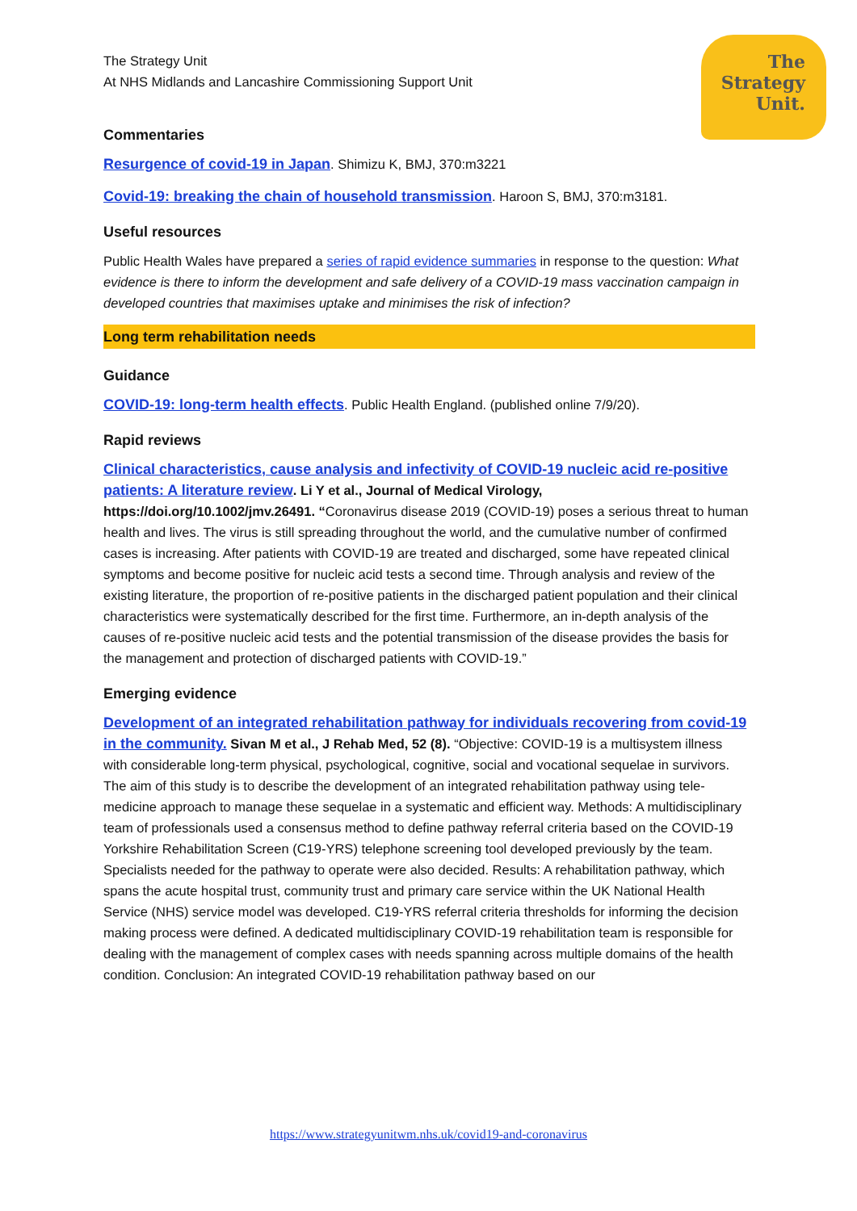The
Strategy
Unit.
The Strategy Unit
At NHS Midlands and Lancashire Commissioning Support Unit
Commentaries
Resurgence of covid-19 in Japan. Shimizu K, BMJ, 370:m3221
Covid-19: breaking the chain of household transmission. Haroon S, BMJ, 370:m3181.
Useful resources
Public Health Wales have prepared a series of rapid evidence summaries in response to the question: What evidence is there to inform the development and safe delivery of a COVID-19 mass vaccination campaign in developed countries that maximises uptake and minimises the risk of infection?
Long term rehabilitation needs
Guidance
COVID-19: long-term health effects. Public Health England. (published online 7/9/20).
Rapid reviews
Clinical characteristics, cause analysis and infectivity of COVID-19 nucleic acid re-positive patients: A literature review. Li Y et al., Journal of Medical Virology, https://doi.org/10.1002/jmv.26491. “Coronavirus disease 2019 (COVID-19) poses a serious threat to human health and lives. The virus is still spreading throughout the world, and the cumulative number of confirmed cases is increasing. After patients with COVID-19 are treated and discharged, some have repeated clinical symptoms and become positive for nucleic acid tests a second time. Through analysis and review of the existing literature, the proportion of re-positive patients in the discharged patient population and their clinical characteristics were systematically described for the first time. Furthermore, an in-depth analysis of the causes of re-positive nucleic acid tests and the potential transmission of the disease provides the basis for the management and protection of discharged patients with COVID-19.”
Emerging evidence
Development of an integrated rehabilitation pathway for individuals recovering from covid-19 in the community. Sivan M et al., J Rehab Med, 52 (8). “Objective: COVID-19 is a multisystem illness with considerable long-term physical, psychological, cognitive, social and vocational sequelae in survivors. The aim of this study is to describe the development of an integrated rehabilitation pathway using tele-medicine approach to manage these sequelae in a systematic and efficient way. Methods: A multidisciplinary team of professionals used a consensus method to define pathway referral criteria based on the COVID-19 Yorkshire Rehabilitation Screen (C19-YRS) telephone screening tool developed previously by the team. Specialists needed for the pathway to operate were also decided. Results: A rehabilitation pathway, which spans the acute hospital trust, community trust and primary care service within the UK National Health Service (NHS) service model was developed. C19-YRS referral criteria thresholds for informing the decision making process were defined. A dedicated multidisciplinary COVID-19 rehabilitation team is responsible for dealing with the management of complex cases with needs spanning across multiple domains of the health condition. Conclusion: An integrated COVID-19 rehabilitation pathway based on our
https://www.strategyunitwm.nhs.uk/covid19-and-coronavirus